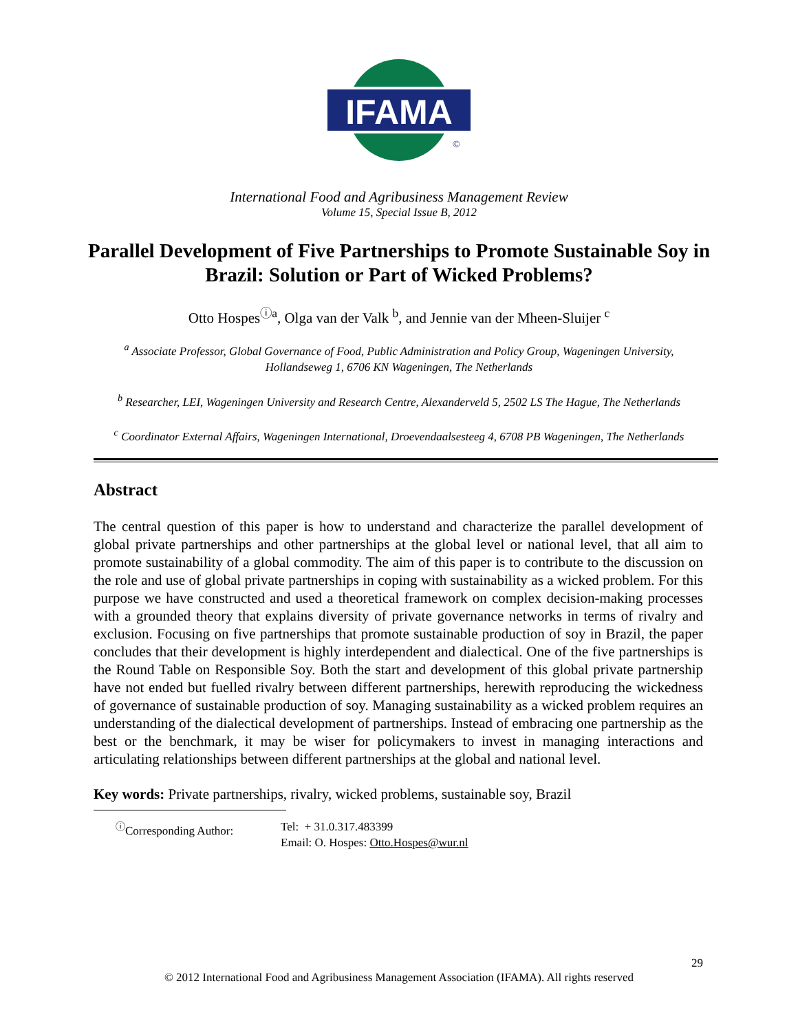IFAMA
©
International Food and Agribusiness Management Review
Volume 15, Special Issue B, 2012
Parallel Development of Five Partnerships to Promote Sustainable Soy in Brazil: Solution or Part of Wicked Problems?
Otto Hospes<sup>ⓘa</sup>, Olga van der Valk <sup>b</sup>, and Jennie van der Mheen-Sluijer <sup>c</sup>
<sup>a</sup> Associate Professor, Global Governance of Food, Public Administration and Policy Group, Wageningen University, Hollandseweg 1, 6706 KN Wageningen, The Netherlands
<sup>b</sup> Researcher, LEI, Wageningen University and Research Centre, Alexanderveld 5, 2502 LS The Hague, The Netherlands
<sup>c</sup> Coordinator External Affairs, Wageningen International, Droevendaalsesteeg 4, 6708 PB Wageningen, The Netherlands
Abstract
The central question of this paper is how to understand and characterize the parallel development of global private partnerships and other partnerships at the global level or national level, that all aim to promote sustainability of a global commodity. The aim of this paper is to contribute to the discussion on the role and use of global private partnerships in coping with sustainability as a wicked problem. For this purpose we have constructed and used a theoretical framework on complex decision-making processes with a grounded theory that explains diversity of private governance networks in terms of rivalry and exclusion. Focusing on five partnerships that promote sustainable production of soy in Brazil, the paper concludes that their development is highly interdependent and dialectical. One of the five partnerships is the Round Table on Responsible Soy. Both the start and development of this global private partnership have not ended but fuelled rivalry between different partnerships, herewith reproducing the wickedness of governance of sustainable production of soy. Managing sustainability as a wicked problem requires an understanding of the dialectical development of partnerships. Instead of embracing one partnership as the best or the benchmark, it may be wiser for policymakers to invest in managing interactions and articulating relationships between different partnerships at the global and national level.
Key words: Private partnerships, rivalry, wicked problems, sustainable soy, Brazil
<sup>ⓘ</sup>Corresponding Author: Tel: + 31.0.317.483399
Email: O. Hospes: Otto.Hospes@wur.nl
29
© 2012 International Food and Agribusiness Management Association (IFAMA). All rights reserved